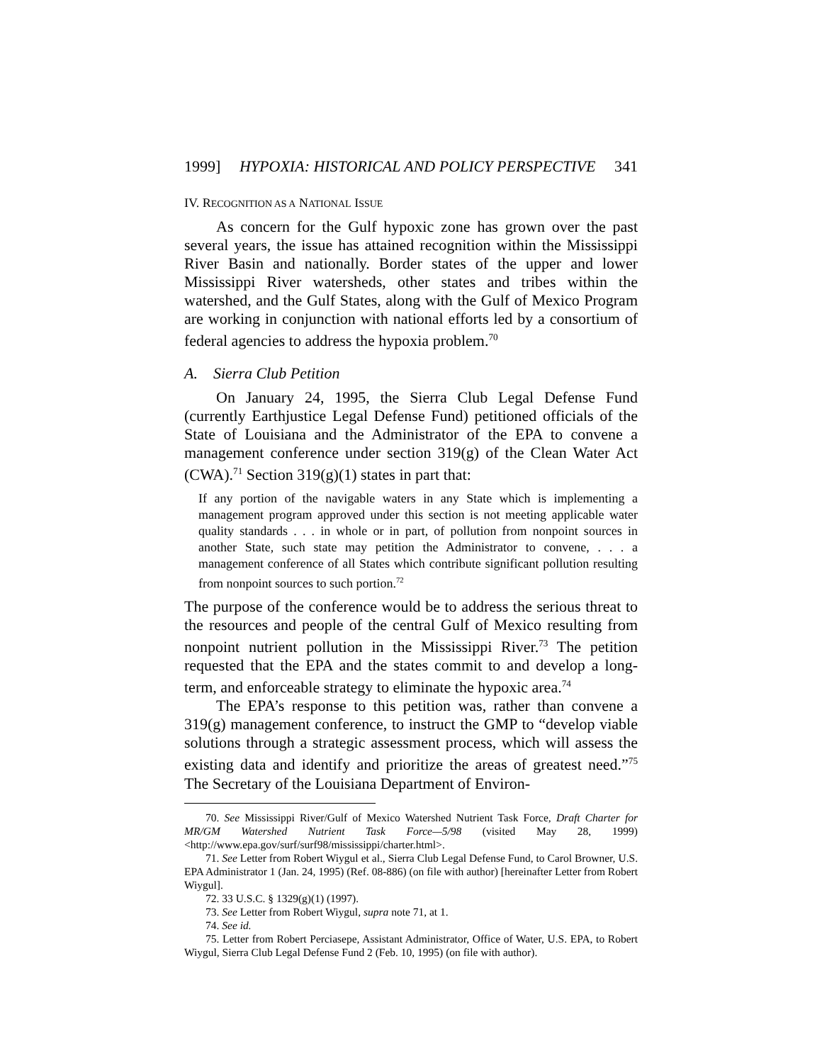1999] HYPOXIA: HISTORICAL AND POLICY PERSPECTIVE 341
IV. RECOGNITION AS A NATIONAL ISSUE
As concern for the Gulf hypoxic zone has grown over the past several years, the issue has attained recognition within the Mississippi River Basin and nationally. Border states of the upper and lower Mississippi River watersheds, other states and tribes within the watershed, and the Gulf States, along with the Gulf of Mexico Program are working in conjunction with national efforts led by a consortium of federal agencies to address the hypoxia problem.<sup>70</sup>
A. Sierra Club Petition
On January 24, 1995, the Sierra Club Legal Defense Fund (currently Earthjustice Legal Defense Fund) petitioned officials of the State of Louisiana and the Administrator of the EPA to convene a management conference under section 319(g) of the Clean Water Act (CWA).<sup>71</sup> Section 319(g)(1) states in part that:
If any portion of the navigable waters in any State which is implementing a management program approved under this section is not meeting applicable water quality standards . . . in whole or in part, of pollution from nonpoint sources in another State, such state may petition the Administrator to convene, . . . a management conference of all States which contribute significant pollution resulting from nonpoint sources to such portion.<sup>72</sup>
The purpose of the conference would be to address the serious threat to the resources and people of the central Gulf of Mexico resulting from nonpoint nutrient pollution in the Mississippi River.<sup>73</sup> The petition requested that the EPA and the states commit to and develop a long-term, and enforceable strategy to eliminate the hypoxic area.<sup>74</sup>
The EPA’s response to this petition was, rather than convene a 319(g) management conference, to instruct the GMP to “develop viable solutions through a strategic assessment process, which will assess the existing data and identify and prioritize the areas of greatest need.”<sup>75</sup> The Secretary of the Louisiana Department of Environ-
70. See Mississippi River/Gulf of Mexico Watershed Nutrient Task Force, Draft Charter for MR/GM Watershed Nutrient Task Force—5/98 (visited May 28, 1999) <http://www.epa.gov/surf/surf98/mississippi/charter.html>.
71. See Letter from Robert Wiygul et al., Sierra Club Legal Defense Fund, to Carol Browner, U.S. EPA Administrator 1 (Jan. 24, 1995) (Ref. 08-886) (on file with author) [hereinafter Letter from Robert Wiygul].
72. 33 U.S.C. § 1329(g)(1) (1997).
73. See Letter from Robert Wiygul, supra note 71, at 1.
74. See id.
75. Letter from Robert Perciasepe, Assistant Administrator, Office of Water, U.S. EPA, to Robert Wiygul, Sierra Club Legal Defense Fund 2 (Feb. 10, 1995) (on file with author).